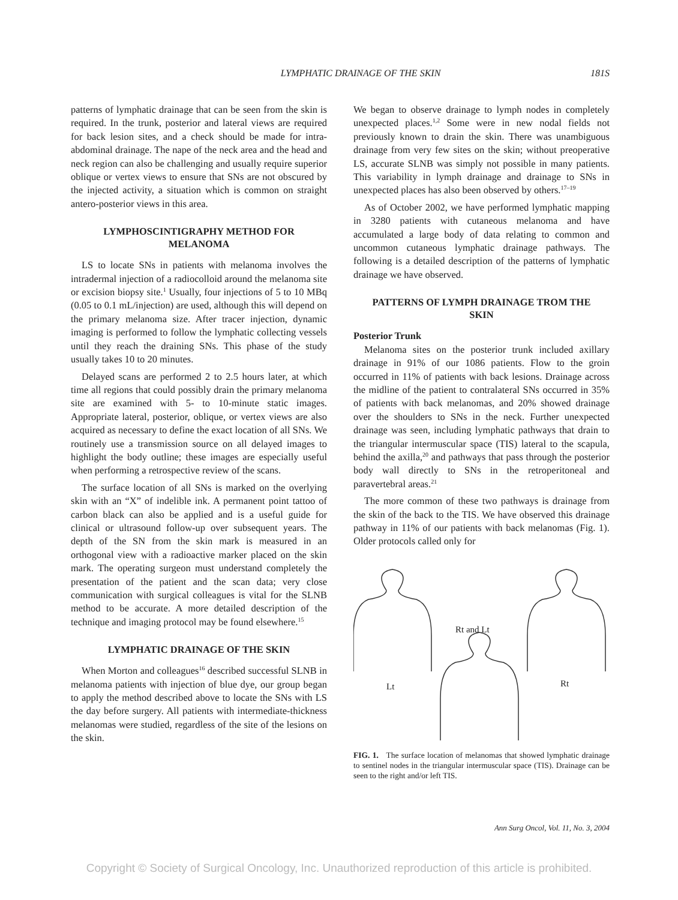LYMPHATIC DRAINAGE OF THE SKIN 181S
patterns of lymphatic drainage that can be seen from the skin is required. In the trunk, posterior and lateral views are required for back lesion sites, and a check should be made for intra-abdominal drainage. The nape of the neck area and the head and neck region can also be challenging and usually require superior oblique or vertex views to ensure that SNs are not obscured by the injected activity, a situation which is common on straight antero-posterior views in this area.
LYMPHOSCINTIGRAPHY METHOD FOR MELANOMA
LS to locate SNs in patients with melanoma involves the intradermal injection of a radiocolloid around the melanoma site or excision biopsy site.<sup>1</sup> Usually, four injections of 5 to 10 MBq (0.05 to 0.1 mL/injection) are used, although this will depend on the primary melanoma size. After tracer injection, dynamic imaging is performed to follow the lymphatic collecting vessels until they reach the draining SNs. This phase of the study usually takes 10 to 20 minutes.
Delayed scans are performed 2 to 2.5 hours later, at which time all regions that could possibly drain the primary melanoma site are examined with 5- to 10-minute static images. Appropriate lateral, posterior, oblique, or vertex views are also acquired as necessary to define the exact location of all SNs. We routinely use a transmission source on all delayed images to highlight the body outline; these images are especially useful when performing a retrospective review of the scans.
The surface location of all SNs is marked on the overlying skin with an “X” of indelible ink. A permanent point tattoo of carbon black can also be applied and is a useful guide for clinical or ultrasound follow-up over subsequent years. The depth of the SN from the skin mark is measured in an orthogonal view with a radioactive marker placed on the skin mark. The operating surgeon must understand completely the presentation of the patient and the scan data; very close communication with surgical colleagues is vital for the SLNB method to be accurate. A more detailed description of the technique and imaging protocol may be found elsewhere.<sup>15</sup>
LYMPHATIC DRAINAGE OF THE SKIN
When Morton and colleagues<sup>16</sup> described successful SLNB in melanoma patients with injection of blue dye, our group began to apply the method described above to locate the SNs with LS the day before surgery. All patients with intermediate-thickness melanomas were studied, regardless of the site of the lesions on the skin.
We began to observe drainage to lymph nodes in completely unexpected places.<sup>1,2</sup> Some were in new nodal fields not previously known to drain the skin. There was unambiguous drainage from very few sites on the skin; without preoperative LS, accurate SLNB was simply not possible in many patients. This variability in lymph drainage and drainage to SNs in unexpected places has also been observed by others.<sup>17–19</sup>
As of October 2002, we have performed lymphatic mapping in 3280 patients with cutaneous melanoma and have accumulated a large body of data relating to common and uncommon cutaneous lymphatic drainage pathways. The following is a detailed description of the patterns of lymphatic drainage we have observed.
PATTERNS OF LYMPH DRAINAGE TROM THE SKIN
Posterior Trunk
Melanoma sites on the posterior trunk included axillary drainage in 91% of our 1086 patients. Flow to the groin occurred in 11% of patients with back lesions. Drainage across the midline of the patient to contralateral SNs occurred in 35% of patients with back melanomas, and 20% showed drainage over the shoulders to SNs in the neck. Further unexpected drainage was seen, including lymphatic pathways that drain to the triangular intermuscular space (TIS) lateral to the scapula, behind the axilla,<sup>20</sup> and pathways that pass through the posterior body wall directly to SNs in the retroperitoneal and paravertebral areas.<sup>21</sup>
The more common of these two pathways is drainage from the skin of the back to the TIS. We have observed this drainage pathway in 11% of our patients with back melanomas (Fig. 1). Older protocols called only for
Rt and Lt
Lt
Rt
FIG. 1. The surface location of melanomas that showed lymphatic drainage to sentinel nodes in the triangular intermuscular space (TIS). Drainage can be seen to the right and/or left TIS.
Ann Surg Oncol, Vol. 11, No. 3, 2004
Copyright © Society of Surgical Oncology, Inc. Unauthorized reproduction of this article is prohibited.